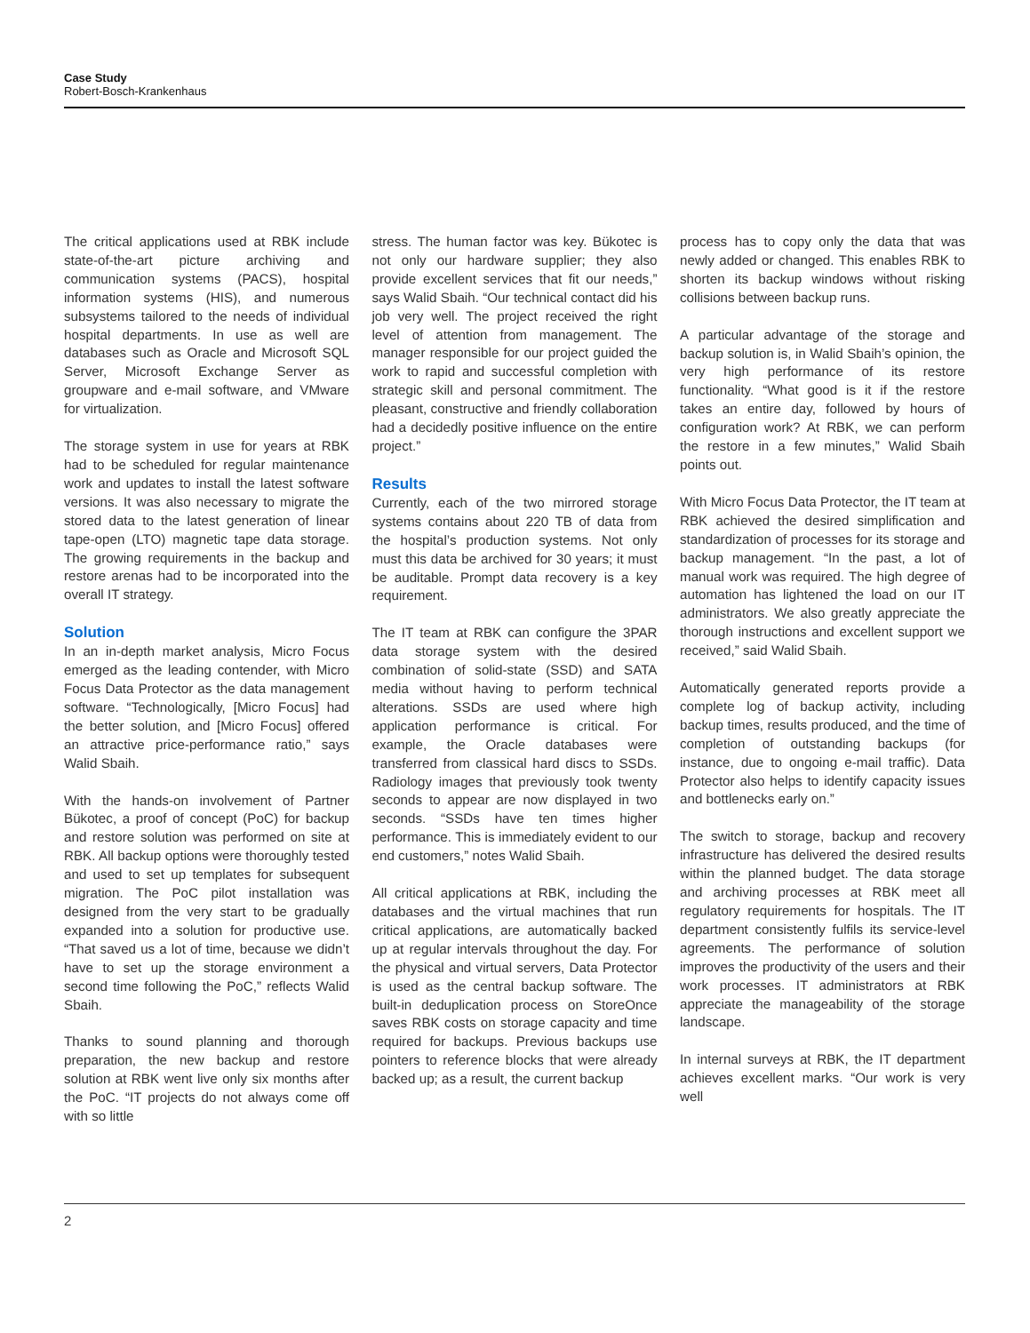Case Study
Robert-Bosch-Krankenhaus
The critical applications used at RBK include state-of-the-art picture archiving and communication systems (PACS), hospital information systems (HIS), and numerous subsystems tailored to the needs of individual hospital departments. In use as well are databases such as Oracle and Microsoft SQL Server, Microsoft Exchange Server as groupware and e-mail software, and VMware for virtualization.
The storage system in use for years at RBK had to be scheduled for regular maintenance work and updates to install the latest software versions. It was also necessary to migrate the stored data to the latest generation of linear tape-open (LTO) magnetic tape data storage. The growing requirements in the backup and restore arenas had to be incorporated into the overall IT strategy.
Solution
In an in-depth market analysis, Micro Focus emerged as the leading contender, with Micro Focus Data Protector as the data management software. “Technologically, [Micro Focus] had the better solution, and [Micro Focus] offered an attractive price-performance ratio,” says Walid Sbaih.
With the hands-on involvement of Partner Bükotec, a proof of concept (PoC) for backup and restore solution was performed on site at RBK. All backup options were thoroughly tested and used to set up templates for subsequent migration. The PoC pilot installation was designed from the very start to be gradually expanded into a solution for productive use. “That saved us a lot of time, because we didn’t have to set up the storage environment a second time following the PoC,” reflects Walid Sbaih.
Thanks to sound planning and thorough preparation, the new backup and restore solution at RBK went live only six months after the PoC. “IT projects do not always come off with so little
stress. The human factor was key. Bükotec is not only our hardware supplier; they also provide excellent services that fit our needs,” says Walid Sbaih. “Our technical contact did his job very well. The project received the right level of attention from management. The manager responsible for our project guided the work to rapid and successful completion with strategic skill and personal commitment. The pleasant, constructive and friendly collaboration had a decidedly positive influence on the entire project.”
Results
Currently, each of the two mirrored storage systems contains about 220 TB of data from the hospital’s production systems. Not only must this data be archived for 30 years; it must be auditable. Prompt data recovery is a key requirement.
The IT team at RBK can configure the 3PAR data storage system with the desired combination of solid-state (SSD) and SATA media without having to perform technical alterations. SSDs are used where high application performance is critical. For example, the Oracle databases were transferred from classical hard discs to SSDs. Radiology images that previously took twenty seconds to appear are now displayed in two seconds. “SSDs have ten times higher performance. This is immediately evident to our end customers,” notes Walid Sbaih.
All critical applications at RBK, including the databases and the virtual machines that run critical applications, are automatically backed up at regular intervals throughout the day. For the physical and virtual servers, Data Protector is used as the central backup software. The built-in deduplication process on StoreOnce saves RBK costs on storage capacity and time required for backups. Previous backups use pointers to reference blocks that were already backed up; as a result, the current backup
process has to copy only the data that was newly added or changed. This enables RBK to shorten its backup windows without risking collisions between backup runs.
A particular advantage of the storage and backup solution is, in Walid Sbaih’s opinion, the very high performance of its restore functionality. “What good is it if the restore takes an entire day, followed by hours of configuration work? At RBK, we can perform the restore in a few minutes,” Walid Sbaih points out.
With Micro Focus Data Protector, the IT team at RBK achieved the desired simplification and standardization of processes for its storage and backup management. “In the past, a lot of manual work was required. The high degree of automation has lightened the load on our IT administrators. We also greatly appreciate the thorough instructions and excellent support we received,” said Walid Sbaih.
Automatically generated reports provide a complete log of backup activity, including backup times, results produced, and the time of completion of outstanding backups (for instance, due to ongoing e-mail traffic). Data Protector also helps to identify capacity issues and bottlenecks early on.”
The switch to storage, backup and recovery infrastructure has delivered the desired results within the planned budget. The data storage and archiving processes at RBK meet all regulatory requirements for hospitals. The IT department consistently fulfils its service-level agreements. The performance of solution improves the productivity of the users and their work processes. IT administrators at RBK appreciate the manageability of the storage landscape.
In internal surveys at RBK, the IT department achieves excellent marks. “Our work is very well
2